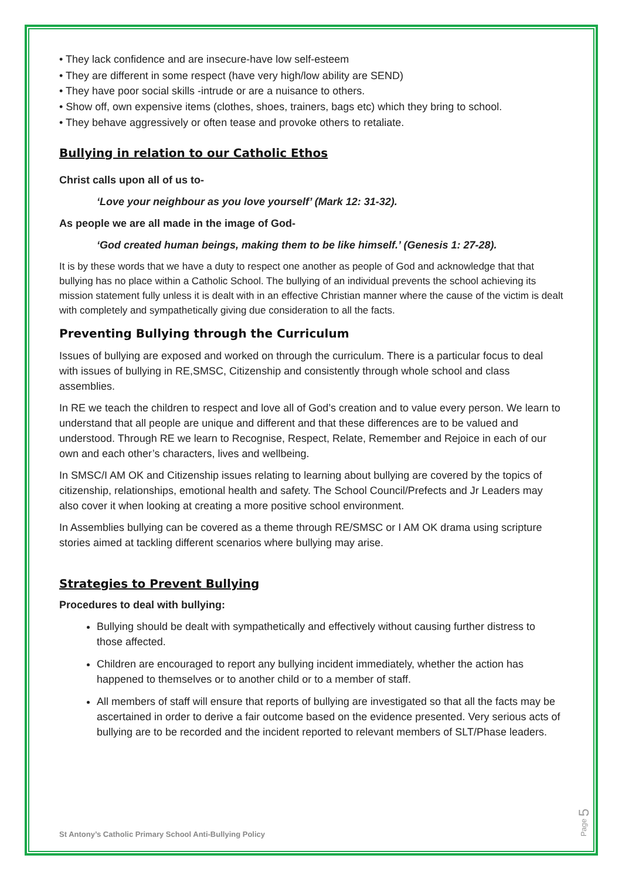• They lack confidence and are insecure-have low self-esteem
• They are different in some respect (have very high/low ability are SEND)
• They have poor social skills -intrude or are a nuisance to others.
• Show off, own expensive items (clothes, shoes, trainers, bags etc) which they bring to school.
• They behave aggressively or often tease and provoke others to retaliate.
Bullying in relation to our Catholic Ethos
Christ calls upon all of us to-
‘Love your neighbour as you love yourself’ (Mark 12: 31-32).
As people we are all made in the image of God-
‘God created human beings, making them to be like himself.’ (Genesis 1: 27-28).
It is by these words that we have a duty to respect one another as people of God and acknowledge that that bullying has no place within a Catholic School. The bullying of an individual prevents the school achieving its mission statement fully unless it is dealt with in an effective Christian manner where the cause of the victim is dealt with completely and sympathetically giving due consideration to all the facts.
Preventing Bullying through the Curriculum
Issues of bullying are exposed and worked on through the curriculum. There is a particular focus to deal with issues of bullying in RE,SMSC, Citizenship and consistently through whole school and class assemblies.
In RE we teach the children to respect and love all of God’s creation and to value every person. We learn to understand that all people are unique and different and that these differences are to be valued and understood. Through RE we learn to Recognise, Respect, Relate, Remember and Rejoice in each of our own and each other’s characters, lives and wellbeing.
In SMSC/I AM OK and Citizenship issues relating to learning about bullying are covered by the topics of citizenship, relationships, emotional health and safety. The School Council/Prefects and Jr Leaders may also cover it when looking at creating a more positive school environment.
In Assemblies bullying can be covered as a theme through RE/SMSC or I AM OK drama using scripture stories aimed at tackling different scenarios where bullying may arise.
Strategies to Prevent Bullying
Procedures to deal with bullying:
Bullying should be dealt with sympathetically and effectively without causing further distress to those affected.
Children are encouraged to report any bullying incident immediately, whether the action has happened to themselves or to another child or to a member of staff.
All members of staff will ensure that reports of bullying are investigated so that all the facts may be ascertained in order to derive a fair outcome based on the evidence presented. Very serious acts of bullying are to be recorded and the incident reported to relevant members of SLT/Phase leaders.
St Antony’s Catholic Primary School Anti-Bullying Policy
Page 5